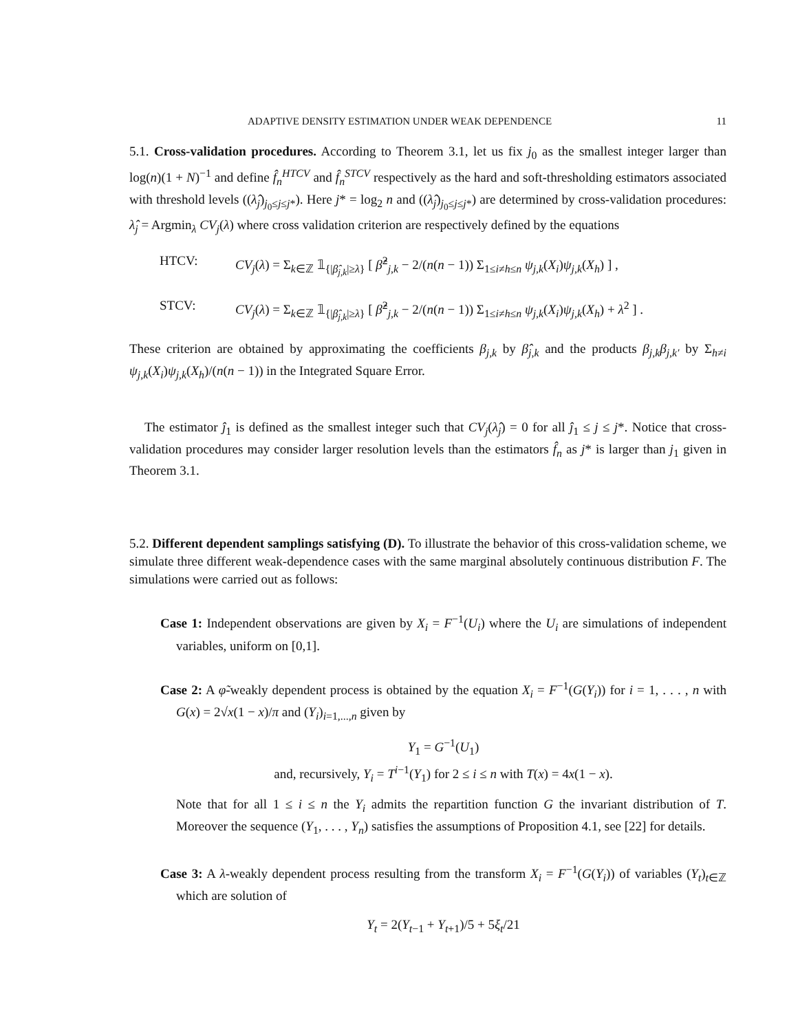ADAPTIVE DENSITY ESTIMATION UNDER WEAK DEPENDENCE 11
5.1. Cross-validation procedures. According to Theorem 3.1, let us fix j<sub>0</sub> as the smallest integer larger than log(n)(1 + N)<sup>−1</sup> and define f̂<sub>n</sub><sup>HTCV</sup> and f̂<sub>n</sub><sup>STCV</sup> respectively as the hard and soft-thresholding estimators associated with threshold levels ((λ̂<sub>j</sub>)<sub>j<sub>0</sub>≤j≤j*</sub>). Here j* = log<sub>2</sub> n and ((λ̂<sub>j</sub>)<sub>j<sub>0</sub>≤j≤j*</sub>) are determined by cross-validation procedures: λ̂<sub>j</sub> = Argmin<sub>λ</sub> CV<sub>j</sub>(λ) where cross validation criterion are respectively defined by the equations
HTCV: CV<sub>j</sub>(λ) = Σ<sub>k∈ℤ</sub> 𝟙<sub>{|β̂<sub>j,k</sub>|≥λ}</sub> [ β̂<sup>2</sup><sub>j,k</sub> − 2/(n(n − 1)) Σ<sub>1≤i≠h≤n</sub> ψ<sub>j,k</sub>(X<sub>i</sub>)ψ<sub>j,k</sub>(X<sub>h</sub>) ] ,
STCV: CV<sub>j</sub>(λ) = Σ<sub>k∈ℤ</sub> 𝟙<sub>{|β̂<sub>j,k</sub>|≥λ}</sub> [ β̂<sup>2</sup><sub>j,k</sub> − 2/(n(n − 1)) Σ<sub>1≤i≠h≤n</sub> ψ<sub>j,k</sub>(X<sub>i</sub>)ψ<sub>j,k</sub>(X<sub>h</sub>) + λ<sup>2</sup> ] .
These criterion are obtained by approximating the coefficients β<sub>j,k</sub> by β̂<sub>j,k</sub> and the products β<sub>j,k</sub>β<sub>j,k′</sub> by Σ<sub>h≠i</sub> ψ<sub>j,k</sub>(X<sub>i</sub>)ψ<sub>j,k</sub>(X<sub>h</sub>)/(n(n − 1)) in the Integrated Square Error.
The estimator ĵ<sub>1</sub> is defined as the smallest integer such that CV<sub>j</sub>(λ̂<sub>j</sub>) = 0 for all ĵ<sub>1</sub> ≤ j ≤ j*. Notice that cross-validation procedures may consider larger resolution levels than the estimators f̂<sub>n</sub> as j* is larger than j<sub>1</sub> given in Theorem 3.1.
5.2. Different dependent samplings satisfying (D). To illustrate the behavior of this cross-validation scheme, we simulate three different weak-dependence cases with the same marginal absolutely continuous distribution F. The simulations were carried out as follows:
Case 1: Independent observations are given by X<sub>i</sub> = F<sup>−1</sup>(U<sub>i</sub>) where the U<sub>i</sub> are simulations of independent variables, uniform on [0,1].
Case 2: A φ̃-weakly dependent process is obtained by the equation X<sub>i</sub> = F<sup>−1</sup>(G(Y<sub>i</sub>)) for i = 1, . . . , n with G(x) = 2√x(1 − x)/π and (Y<sub>i</sub>)<sub>i=1,...,n</sub> given by
Y<sub>1</sub> = G<sup>−1</sup>(U<sub>1</sub>)
and, recursively, Y<sub>i</sub> = T<sup>i−1</sup>(Y<sub>1</sub>) for 2 ≤ i ≤ n with T(x) = 4x(1 − x).
Note that for all 1 ≤ i ≤ n the Y<sub>i</sub> admits the repartition function G the invariant distribution of T. Moreover the sequence (Y<sub>1</sub>, . . . , Y<sub>n</sub>) satisfies the assumptions of Proposition 4.1, see [22] for details.
Case 3: A λ-weakly dependent process resulting from the transform X<sub>i</sub> = F<sup>−1</sup>(G(Y<sub>i</sub>)) of variables (Y<sub>t</sub>)<sub>t∈ℤ</sub> which are solution of
Y<sub>t</sub> = 2(Y<sub>t−1</sub> + Y<sub>t+1</sub>)/5 + 5ξ<sub>t</sub>/21